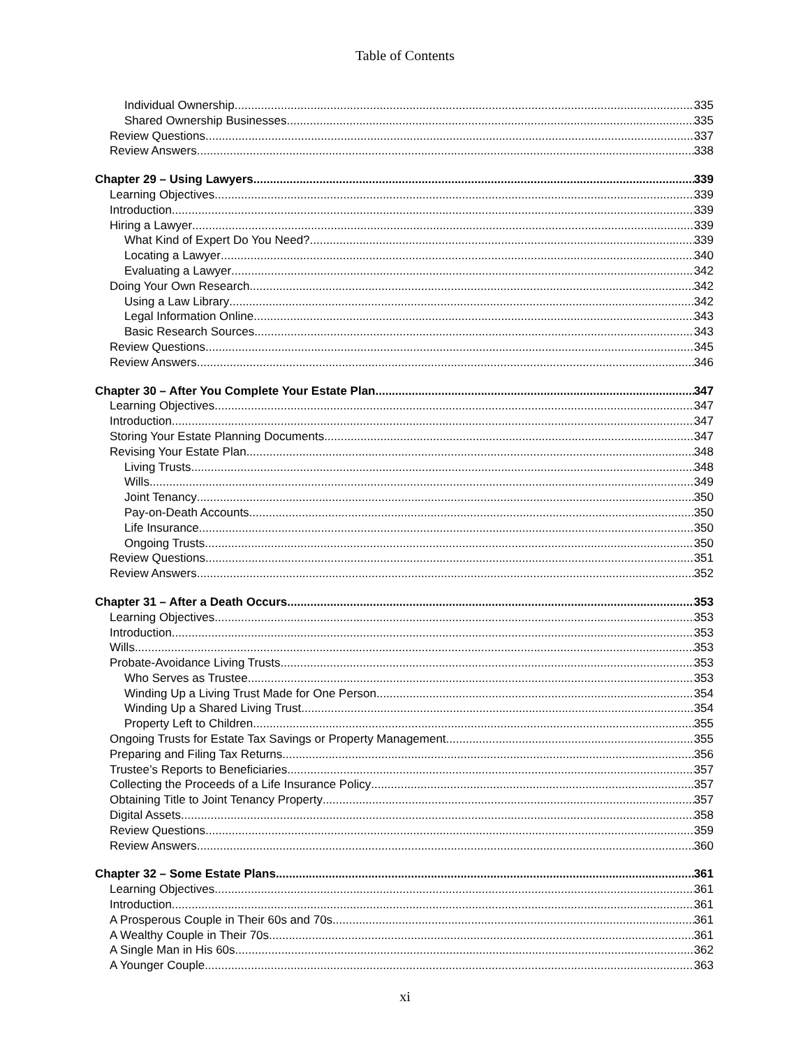Table of Contents
Individual Ownership 335
Shared Ownership Businesses 335
Review Questions 337
Review Answers 338
Chapter 29 – Using Lawyers 339
Learning Objectives 339
Introduction 339
Hiring a Lawyer 339
What Kind of Expert Do You Need? 339
Locating a Lawyer 340
Evaluating a Lawyer 342
Doing Your Own Research 342
Using a Law Library 342
Legal Information Online 343
Basic Research Sources 343
Review Questions 345
Review Answers 346
Chapter 30 – After You Complete Your Estate Plan 347
Learning Objectives 347
Introduction 347
Storing Your Estate Planning Documents 347
Revising Your Estate Plan 348
Living Trusts 348
Wills 349
Joint Tenancy 350
Pay-on-Death Accounts 350
Life Insurance 350
Ongoing Trusts 350
Review Questions 351
Review Answers 352
Chapter 31 – After a Death Occurs 353
Learning Objectives 353
Introduction 353
Wills 353
Probate-Avoidance Living Trusts 353
Who Serves as Trustee 353
Winding Up a Living Trust Made for One Person 354
Winding Up a Shared Living Trust 354
Property Left to Children 355
Ongoing Trusts for Estate Tax Savings or Property Management 355
Preparing and Filing Tax Returns 356
Trustee’s Reports to Beneficiaries 357
Collecting the Proceeds of a Life Insurance Policy 357
Obtaining Title to Joint Tenancy Property 357
Digital Assets 358
Review Questions 359
Review Answers 360
Chapter 32 – Some Estate Plans 361
Learning Objectives 361
Introduction 361
A Prosperous Couple in Their 60s and 70s 361
A Wealthy Couple in Their 70s 361
A Single Man in His 60s 362
A Younger Couple 363
xi